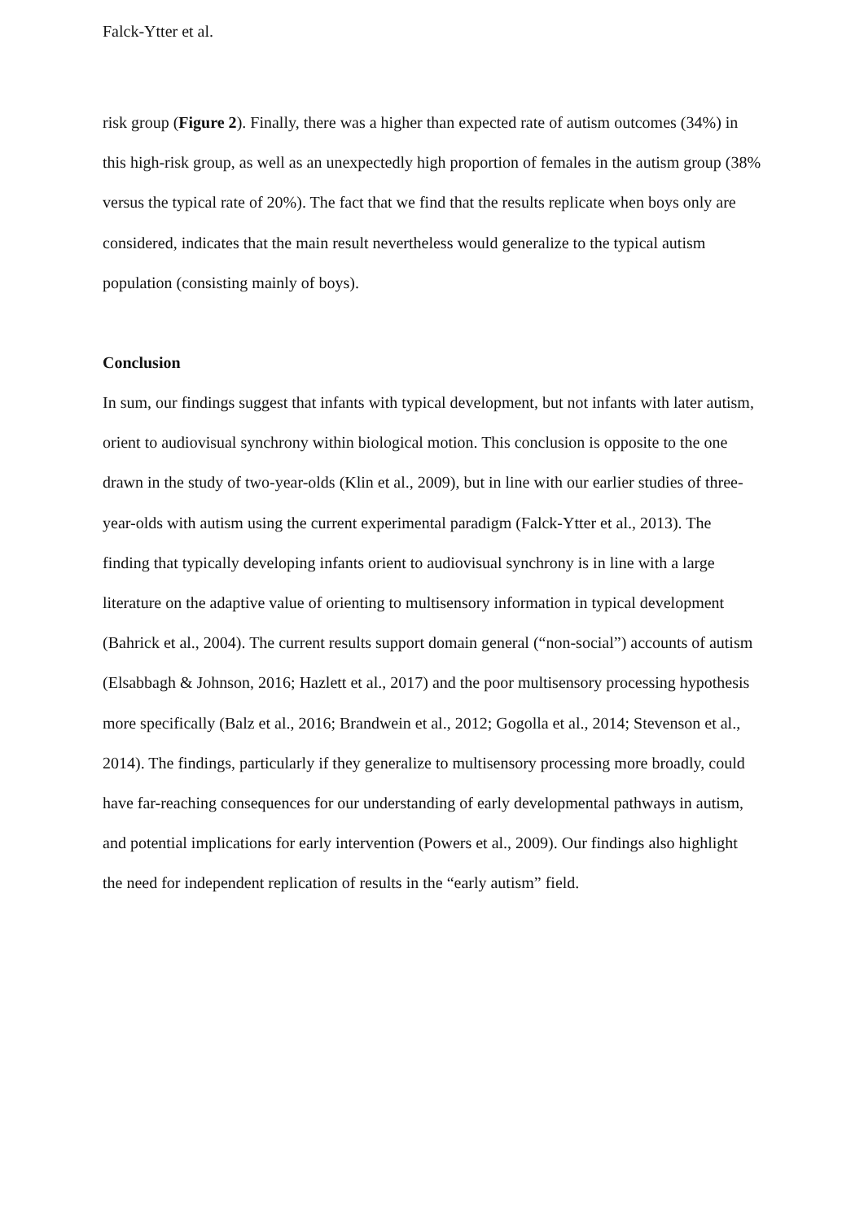Falck-Ytter et al.
risk group (Figure 2). Finally, there was a higher than expected rate of autism outcomes (34%) in this high-risk group, as well as an unexpectedly high proportion of females in the autism group (38% versus the typical rate of 20%). The fact that we find that the results replicate when boys only are considered, indicates that the main result nevertheless would generalize to the typical autism population (consisting mainly of boys).
Conclusion
In sum, our findings suggest that infants with typical development, but not infants with later autism, orient to audiovisual synchrony within biological motion. This conclusion is opposite to the one drawn in the study of two-year-olds (Klin et al., 2009), but in line with our earlier studies of three-year-olds with autism using the current experimental paradigm (Falck-Ytter et al., 2013). The finding that typically developing infants orient to audiovisual synchrony is in line with a large literature on the adaptive value of orienting to multisensory information in typical development (Bahrick et al., 2004). The current results support domain general (“non-social”) accounts of autism (Elsabbagh & Johnson, 2016; Hazlett et al., 2017) and the poor multisensory processing hypothesis more specifically (Balz et al., 2016; Brandwein et al., 2012; Gogolla et al., 2014; Stevenson et al., 2014). The findings, particularly if they generalize to multisensory processing more broadly, could have far-reaching consequences for our understanding of early developmental pathways in autism, and potential implications for early intervention (Powers et al., 2009). Our findings also highlight the need for independent replication of results in the “early autism” field.